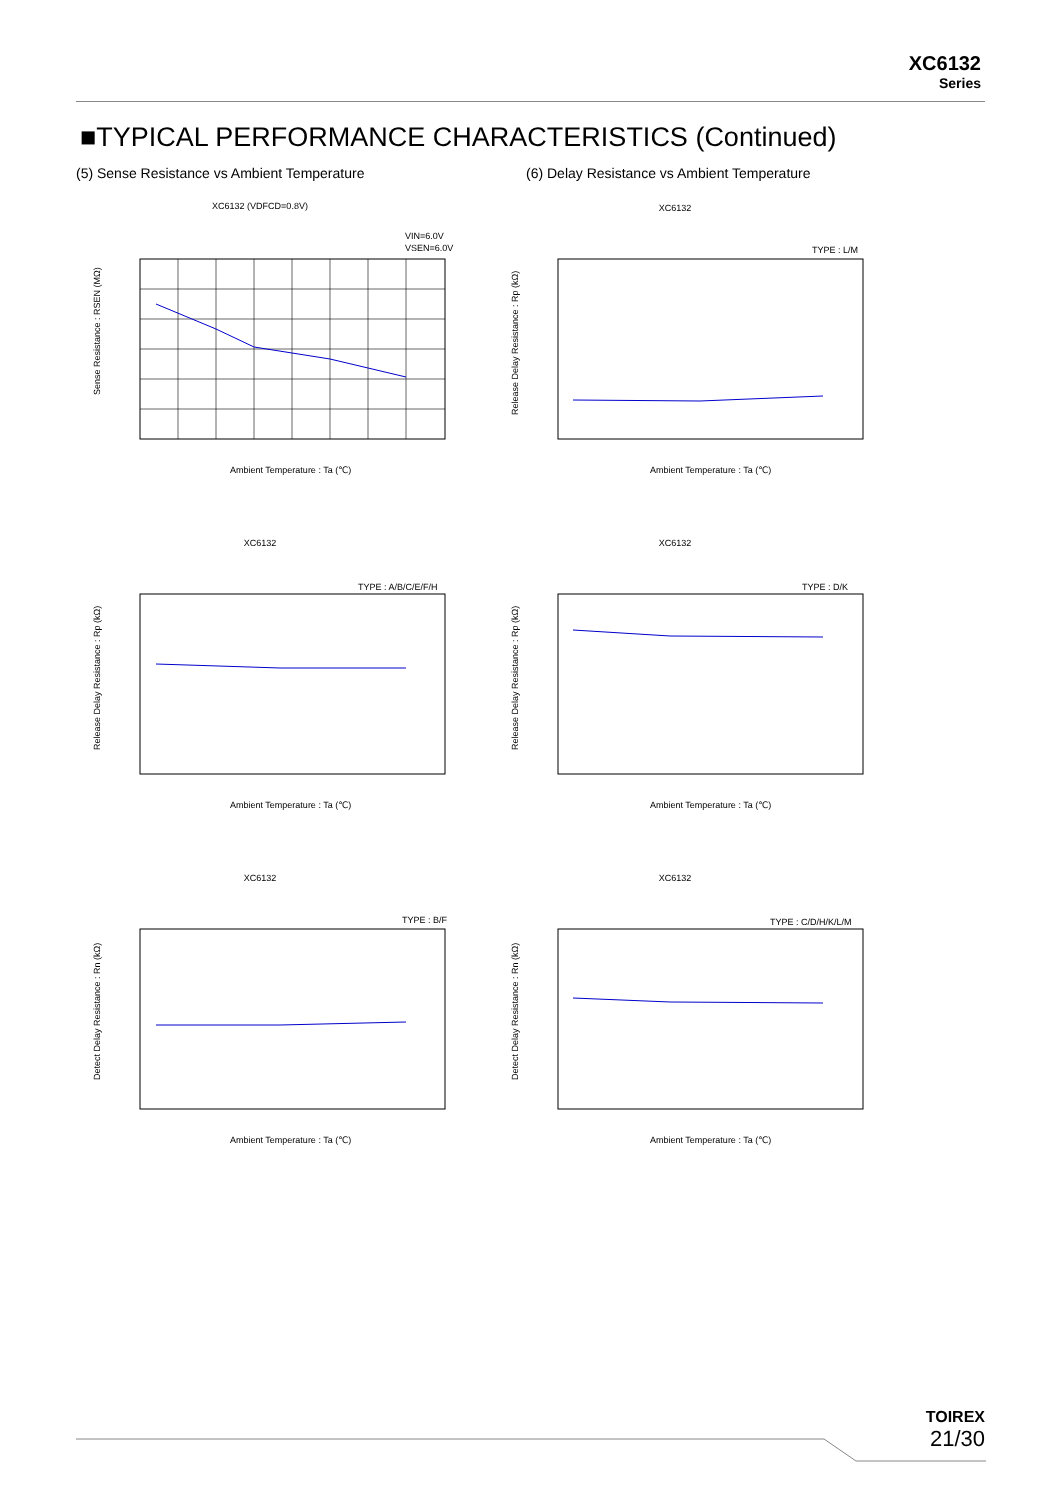XC6132
Series
■TYPICAL PERFORMANCE CHARACTERISTICS (Continued)
(5) Sense Resistance vs Ambient Temperature
(6) Delay Resistance vs Ambient Temperature
XC6132 (VDFCD=0.8V)
VIN=6.0V
VSEN=6.0V
Ambient Temperature : Ta (℃)
Sense Resistance : RSEN (MΩ)
XC6132
TYPE : L/M
Ambient Temperature : Ta (℃)
Release Delay Resistance : Rp (kΩ)
XC6132
TYPE : A/B/C/E/F/H
Ambient Temperature : Ta (℃)
Release Delay Resistance : Rp (kΩ)
XC6132
TYPE : D/K
Ambient Temperature : Ta (℃)
Release Delay Resistance : Rp (kΩ)
XC6132
TYPE : B/F
Ambient Temperature : Ta (℃)
Detect Delay Resistance : Rn (kΩ)
XC6132
TYPE : C/D/H/K/L/M
Ambient Temperature : Ta (℃)
Detect Delay Resistance : Rn (kΩ)
TOIREX
21/30